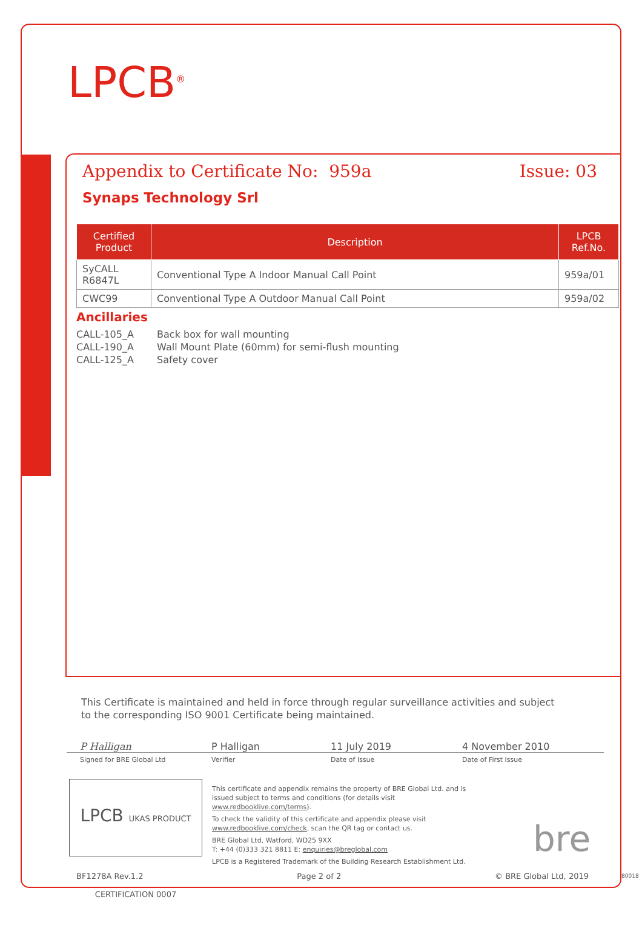LPCB<sup>®</sup>
Appendix to Certificate No: 959a Issue: 03
Synaps Technology Srl
| Certified Product | Description | LPCB Ref.No. |
| --- | --- | --- |
| SyCALL R6847L | Conventional Type A Indoor Manual Call Point | 959a/01 |
| CWC99 | Conventional Type A Outdoor Manual Call Point | 959a/02 |
Ancillaries
CALL-105_A Back box for wall mounting
CALL-190_A Wall Mount Plate (60mm) for semi-flush mounting
CALL-125_A Safety cover
This Certificate is maintained and held in force through regular surveillance activities and subject to the corresponding ISO 9001 Certificate being maintained.
P Halligan P Halligan 11 July 2019 4 November 2010
Signed for BRE Global Ltd Verifier Date of Issue Date of First Issue
LPCB UKAS PRODUCT CERTIFICATION 0007
This certificate and appendix remains the property of BRE Global Ltd. and is issued subject to terms and conditions (for details visit www.redbooklive.com/terms).
To check the validity of this certificate and appendix please visit www.redbooklive.com/check, scan the QR tag or contact us.
BRE Global Ltd, Watford, WD25 9XX
T: +44 (0)333 321 8811 E: enquiries@breglobal.com
LPCB is a Registered Trademark of the Building Research Establishment Ltd.
bre
BF1278A Rev.1.2 Page 2 of 2 © BRE Global Ltd, 2019 80018